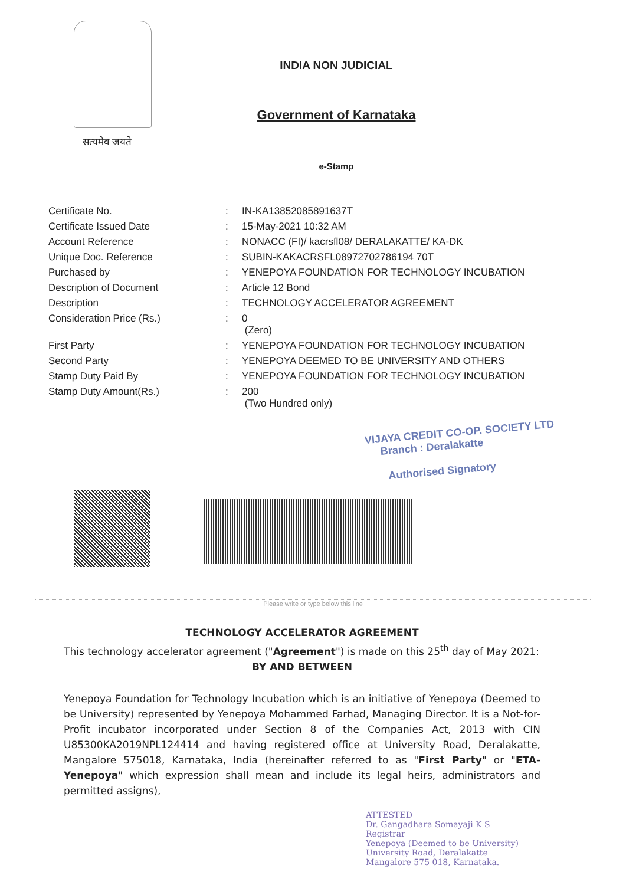सत्यमेव जयते
INDIA NON JUDICIAL
Government of Karnataka
e-Stamp
| Certificate No. | : | IN-KA13852085891637T |
| Certificate Issued Date | : | 15-May-2021 10:32 AM |
| Account Reference | : | NONACC (FI)/ kacrsfl08/ DERALAKATTE/ KA-DK |
| Unique Doc. Reference | : | SUBIN-KAKACRSFL08972702786194 70T |
| Purchased by | : | YENEPOYA FOUNDATION FOR TECHNOLOGY INCUBATION |
| Description of Document | : | Article 12 Bond |
| Description | : | TECHNOLOGY ACCELERATOR AGREEMENT |
| Consideration Price (Rs.) | : | 0 (Zero) |
| First Party | : | YENEPOYA FOUNDATION FOR TECHNOLOGY INCUBATION |
| Second Party | : | YENEPOYA DEEMED TO BE UNIVERSITY AND OTHERS |
| Stamp Duty Paid By | : | YENEPOYA FOUNDATION FOR TECHNOLOGY INCUBATION |
| Stamp Duty Amount(Rs.) | : | 200 (Two Hundred only) |
VIJAYA CREDIT CO-OP. SOCIETY LTD
Branch : Deralakatte
Authorised Signatory
Please write or type below this line
TECHNOLOGY ACCELERATOR AGREEMENT
This technology accelerator agreement ("Agreement") is made on this 25<sup>th</sup> day of May 2021:
BY AND BETWEEN
Yenepoya Foundation for Technology Incubation which is an initiative of Yenepoya (Deemed to be University) represented by Yenepoya Mohammed Farhad, Managing Director. It is a Not-for-Profit incubator incorporated under Section 8 of the Companies Act, 2013 with CIN U85300KA2019NPL124414 and having registered office at University Road, Deralakatte, Mangalore 575018, Karnataka, India (hereinafter referred to as "First Party" or "ETA-Yenepoya" which expression shall mean and include its legal heirs, administrators and permitted assigns),
ATTESTED
Dr. Gangadhara Somayaji K S
Registrar
Yenepoya (Deemed to be University)
University Road, Deralakatte
Mangalore 575 018, Karnataka.